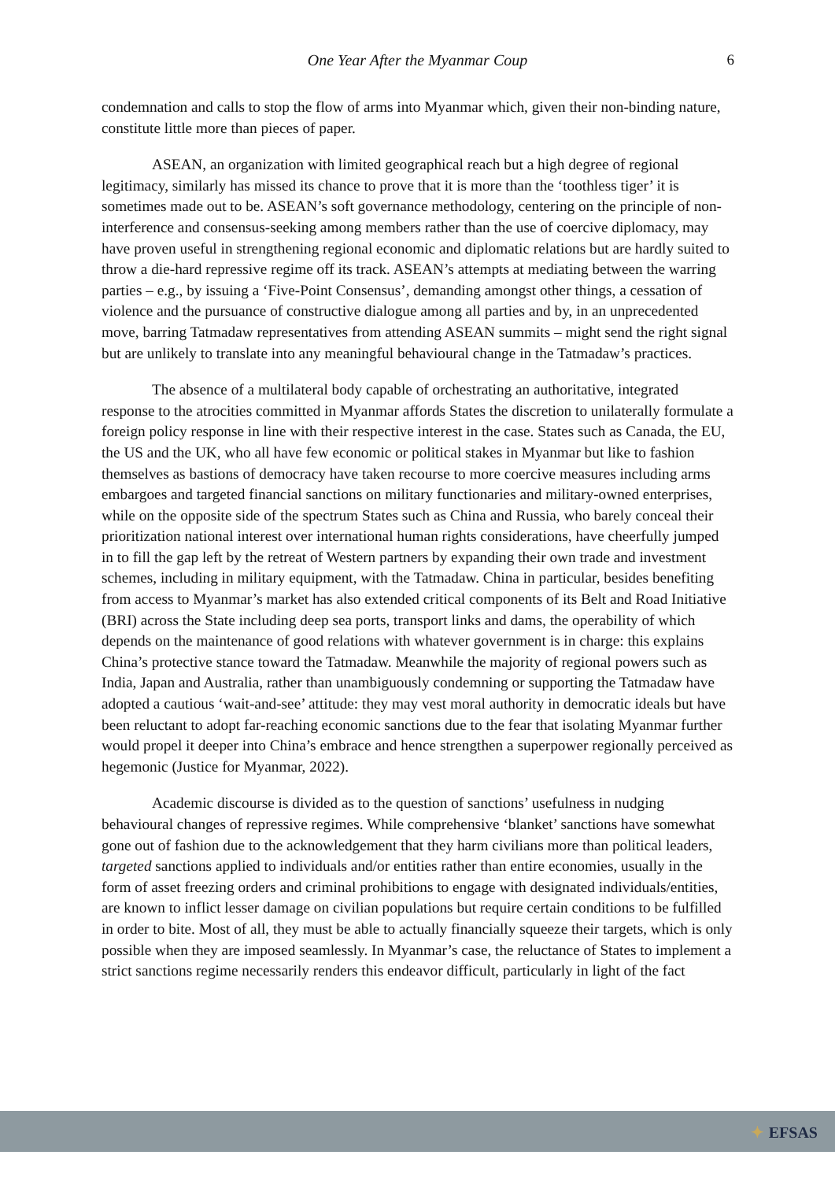One Year After the Myanmar Coup
6
condemnation and calls to stop the flow of arms into Myanmar which, given their non-binding nature, constitute little more than pieces of paper.
ASEAN, an organization with limited geographical reach but a high degree of regional legitimacy, similarly has missed its chance to prove that it is more than the ‘toothless tiger’ it is sometimes made out to be. ASEAN’s soft governance methodology, centering on the principle of non-interference and consensus-seeking among members rather than the use of coercive diplomacy, may have proven useful in strengthening regional economic and diplomatic relations but are hardly suited to throw a die-hard repressive regime off its track. ASEAN’s attempts at mediating between the warring parties – e.g., by issuing a ‘Five-Point Consensus’, demanding amongst other things, a cessation of violence and the pursuance of constructive dialogue among all parties and by, in an unprecedented move, barring Tatmadaw representatives from attending ASEAN summits – might send the right signal but are unlikely to translate into any meaningful behavioural change in the Tatmadaw’s practices.
The absence of a multilateral body capable of orchestrating an authoritative, integrated response to the atrocities committed in Myanmar affords States the discretion to unilaterally formulate a foreign policy response in line with their respective interest in the case. States such as Canada, the EU, the US and the UK, who all have few economic or political stakes in Myanmar but like to fashion themselves as bastions of democracy have taken recourse to more coercive measures including arms embargoes and targeted financial sanctions on military functionaries and military-owned enterprises, while on the opposite side of the spectrum States such as China and Russia, who barely conceal their prioritization national interest over international human rights considerations, have cheerfully jumped in to fill the gap left by the retreat of Western partners by expanding their own trade and investment schemes, including in military equipment, with the Tatmadaw. China in particular, besides benefiting from access to Myanmar’s market has also extended critical components of its Belt and Road Initiative (BRI) across the State including deep sea ports, transport links and dams, the operability of which depends on the maintenance of good relations with whatever government is in charge: this explains China’s protective stance toward the Tatmadaw. Meanwhile the majority of regional powers such as India, Japan and Australia, rather than unambiguously condemning or supporting the Tatmadaw have adopted a cautious ‘wait-and-see’ attitude: they may vest moral authority in democratic ideals but have been reluctant to adopt far-reaching economic sanctions due to the fear that isolating Myanmar further would propel it deeper into China’s embrace and hence strengthen a superpower regionally perceived as hegemonic (Justice for Myanmar, 2022).
Academic discourse is divided as to the question of sanctions’ usefulness in nudging behavioural changes of repressive regimes. While comprehensive ‘blanket’ sanctions have somewhat gone out of fashion due to the acknowledgement that they harm civilians more than political leaders, targeted sanctions applied to individuals and/or entities rather than entire economies, usually in the form of asset freezing orders and criminal prohibitions to engage with designated individuals/entities, are known to inflict lesser damage on civilian populations but require certain conditions to be fulfilled in order to bite. Most of all, they must be able to actually financially squeeze their targets, which is only possible when they are imposed seamlessly. In Myanmar’s case, the reluctance of States to implement a strict sanctions regime necessarily renders this endeavor difficult, particularly in light of the fact
✦ EFSAS